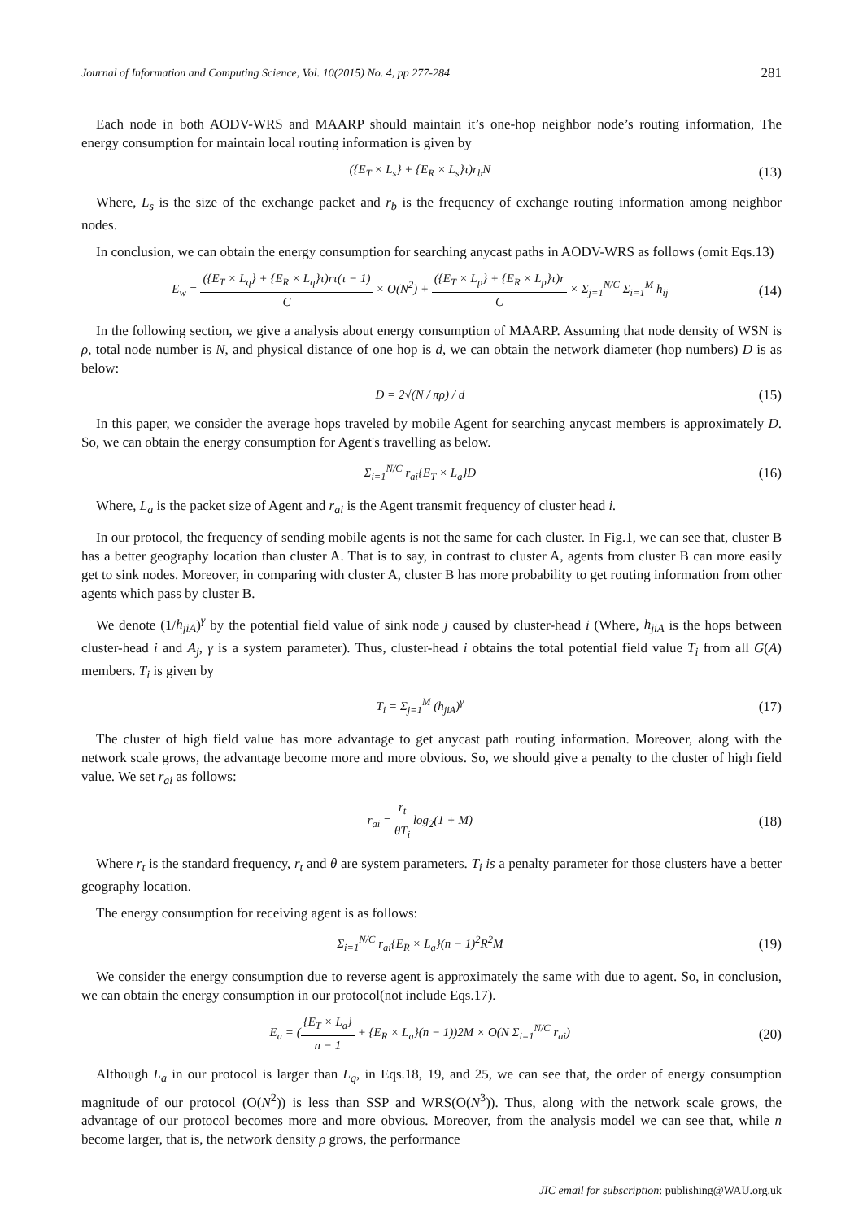Journal of Information and Computing Science, Vol. 10(2015) No. 4, pp 277-284 281
Each node in both AODV-WRS and MAARP should maintain it’s one-hop neighbor node’s routing information, The energy consumption for maintain local routing information is given by
({E<sub>T</sub> × L<sub>s</sub>} + {E<sub>R</sub> × L<sub>s</sub>}τ)r<sub>b</sub>N (13)
Where, L<sub>s</sub> is the size of the exchange packet and r<sub>b</sub> is the frequency of exchange routing information among neighbor nodes.
In conclusion, we can obtain the energy consumption for searching anycast paths in AODV-WRS as follows (omit Eqs.13)
E<sub>w</sub> = ({E<sub>T</sub> × L<sub>q</sub>} + {E<sub>R</sub> × L<sub>q</sub>}τ)rτ(τ − 1) C × O(N<sup>2</sup>) + ({E<sub>T</sub> × L<sub>p</sub>} + {E<sub>R</sub> × L<sub>p</sub>}τ)r C × Σ<sub>j=1</sub><sup>N/C</sup> Σ<sub>i=1</sub><sup>M</sup> h<sub>ij</sub> (14)
In the following section, we give a analysis about energy consumption of MAARP. Assuming that node density of WSN is ρ, total node number is N, and physical distance of one hop is d, we can obtain the network diameter (hop numbers) D is as below:
D = 2√(N / πρ) / d (15)
In this paper, we consider the average hops traveled by mobile Agent for searching anycast members is approximately D. So, we can obtain the energy consumption for Agent's travelling as below.
Σ<sub>i=1</sub><sup>N/C</sup> r<sub>ai</sub>{E<sub>T</sub> × L<sub>a</sub>}D (16)
Where, L<sub>a</sub> is the packet size of Agent and r<sub>ai</sub> is the Agent transmit frequency of cluster head i.
In our protocol, the frequency of sending mobile agents is not the same for each cluster. In Fig.1, we can see that, cluster B has a better geography location than cluster A. That is to say, in contrast to cluster A, agents from cluster B can more easily get to sink nodes. Moreover, in comparing with cluster A, cluster B has more probability to get routing information from other agents which pass by cluster B.
We denote (1/h<sub>jiA</sub>)<sup>γ</sup> by the potential field value of sink node j caused by cluster-head i (Where, h<sub>jiA</sub> is the hops between cluster-head i and A<sub>j</sub>, γ is a system parameter). Thus, cluster-head i obtains the total potential field value T<sub>i</sub> from all G(A) members. T<sub>i</sub> is given by
T<sub>i</sub> = Σ<sub>j=1</sub><sup>M</sup> (h<sub>jiA</sub>)<sup>γ</sup> (17)
The cluster of high field value has more advantage to get anycast path routing information. Moreover, along with the network scale grows, the advantage become more and more obvious. So, we should give a penalty to the cluster of high field value. We set r<sub>ai</sub> as follows:
r<sub>ai</sub> = r<sub>t</sub> θT<sub>i</sub> log<sub>2</sub>(1 + M) (18)
Where r<sub>t</sub> is the standard frequency, r<sub>t</sub> and θ are system parameters. T<sub>i</sub> is a penalty parameter for those clusters have a better geography location.
The energy consumption for receiving agent is as follows:
Σ<sub>i=1</sub><sup>N/C</sup> r<sub>ai</sub>{E<sub>R</sub> × L<sub>a</sub>}(n − 1)<sup>2</sup>R<sup>2</sup>M (19)
We consider the energy consumption due to reverse agent is approximately the same with due to agent. So, in conclusion, we can obtain the energy consumption in our protocol(not include Eqs.17).
E<sub>a</sub> = ({E<sub>T</sub> × L<sub>a</sub>} n − 1 + {E<sub>R</sub> × L<sub>a</sub>}(n − 1))2M × O(N Σ<sub>i=1</sub><sup>N/C</sup> r<sub>ai</sub>) (20)
Although L<sub>a</sub> in our protocol is larger than L<sub>q</sub>, in Eqs.18, 19, and 25, we can see that, the order of energy consumption magnitude of our protocol (O(N<sup>2</sup>)) is less than SSP and WRS(O(N<sup>3</sup>)). Thus, along with the network scale grows, the advantage of our protocol becomes more and more obvious. Moreover, from the analysis model we can see that, while n become larger, that is, the network density ρ grows, the performance
JIC email for subscription: publishing@WAU.org.uk